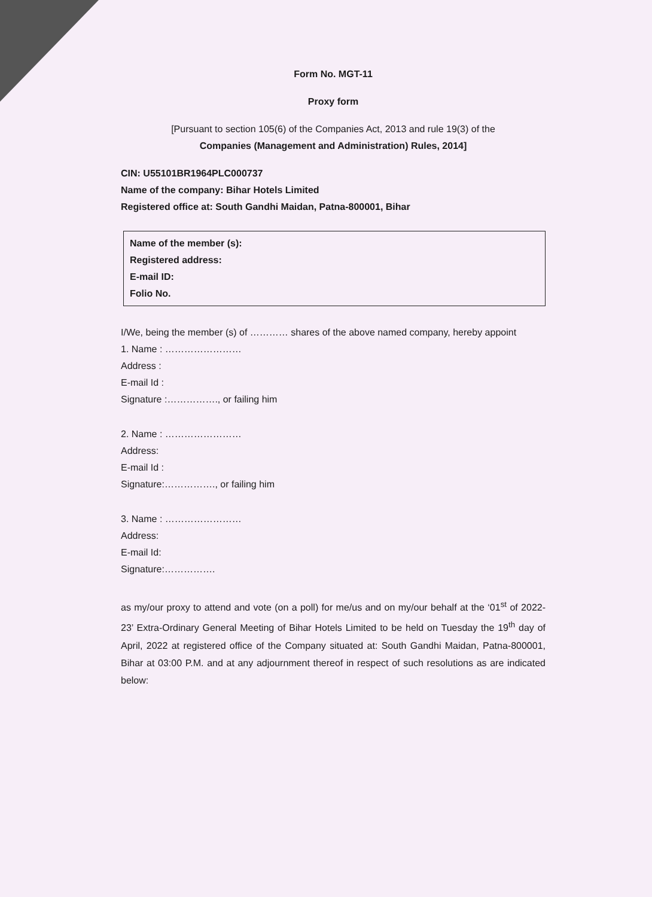Form No. MGT-11
Proxy form
[Pursuant to section 105(6) of the Companies Act, 2013 and rule 19(3) of the
Companies (Management and Administration) Rules, 2014]
CIN: U55101BR1964PLC000737
Name of the company: Bihar Hotels Limited
Registered office at: South Gandhi Maidan, Patna-800001, Bihar
Name of the member (s):
Registered address:
E-mail ID:
Folio No.
I/We, being the member (s) of ………… shares of the above named company, hereby appoint
1. Name : ……………………
Address :
E-mail Id :
Signature :……………., or failing him
2. Name : ……………………
Address:
E-mail Id :
Signature:……………., or failing him
3. Name : ……………………
Address:
E-mail Id:
Signature:…………….
as my/our proxy to attend and vote (on a poll) for me/us and on my/our behalf at the ‘01<sup>st</sup> of 2022-23’ Extra-Ordinary General Meeting of Bihar Hotels Limited to be held on Tuesday the 19<sup>th</sup> day of April, 2022 at registered office of the Company situated at: South Gandhi Maidan, Patna-800001, Bihar at 03:00 P.M. and at any adjournment thereof in respect of such resolutions as are indicated below: